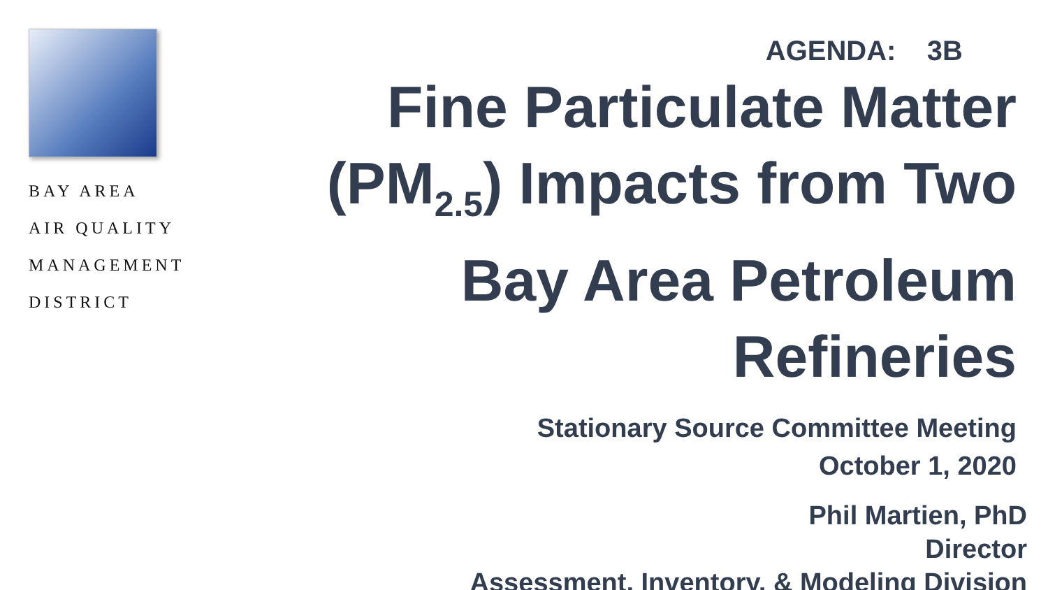BAY AREA
AIR QUALITY
MANAGEMENT
DISTRICT
AGENDA: 3B
Fine Particulate Matter (PM<sub>2.5</sub>) Impacts from Two Bay Area Petroleum Refineries
Stationary Source Committee Meeting
October 1, 2020
Phil Martien, PhD
Director
Assessment, Inventory, & Modeling Division